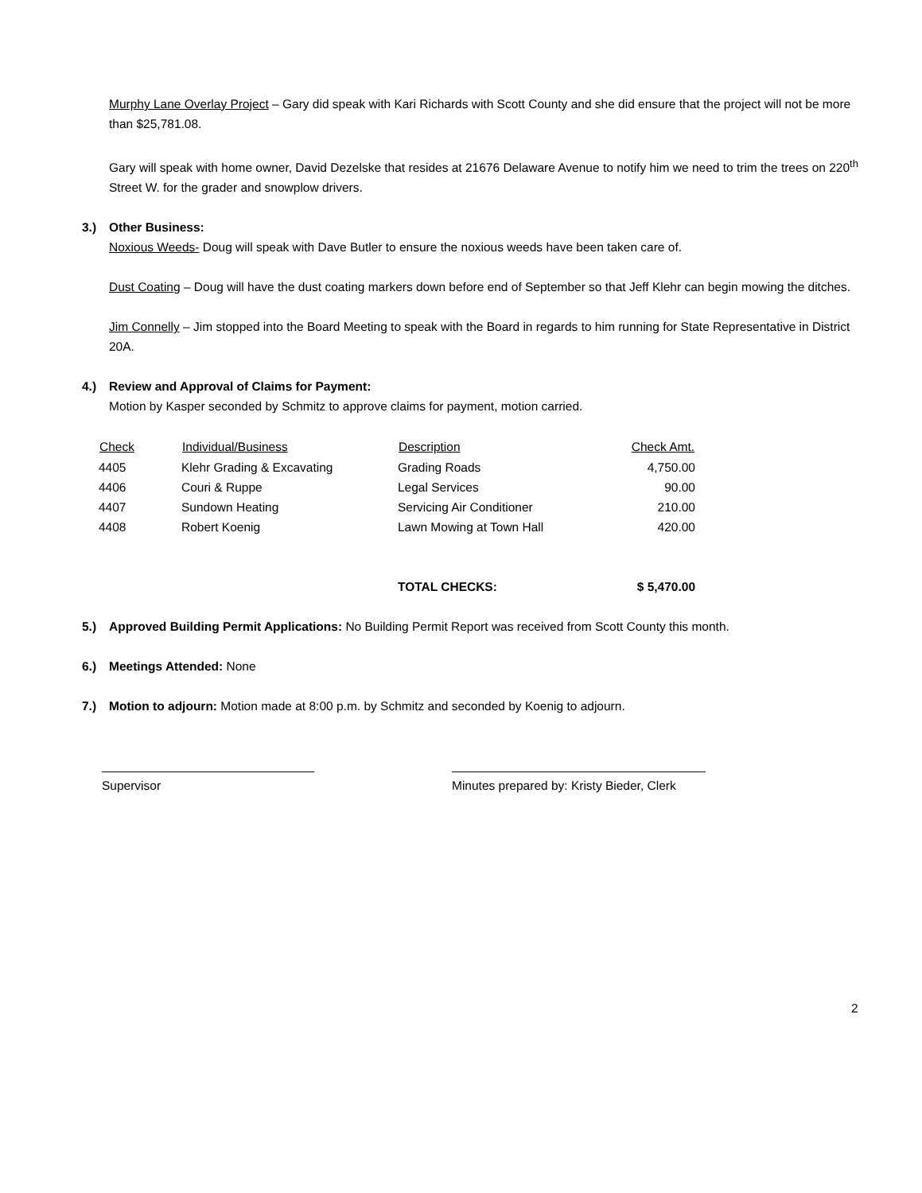Murphy Lane Overlay Project – Gary did speak with Kari Richards with Scott County and she did ensure that the project will not be more than $25,781.08.
Gary will speak with home owner, David Dezelske that resides at 21676 Delaware Avenue to notify him we need to trim the trees on 220<sup>th</sup> Street W. for the grader and snowplow drivers.
3.) Other Business:
Noxious Weeds- Doug will speak with Dave Butler to ensure the noxious weeds have been taken care of.
Dust Coating – Doug will have the dust coating markers down before end of September so that Jeff Klehr can begin mowing the ditches.
Jim Connelly – Jim stopped into the Board Meeting to speak with the Board in regards to him running for State Representative in District 20A.
4.) Review and Approval of Claims for Payment:
Motion by Kasper seconded by Schmitz to approve claims for payment, motion carried.
| Check | Individual/Business | Description | Check Amt. |
| --- | --- | --- | --- |
| 4405 | Klehr Grading & Excavating | Grading Roads | 4,750.00 |
| 4406 | Couri & Ruppe | Legal Services | 90.00 |
| 4407 | Sundown Heating | Servicing Air Conditioner | 210.00 |
| 4408 | Robert Koenig | Lawn Mowing at Town Hall | 420.00 |
| | | TOTAL CHECKS: | $ 5,470.00 |
5.) Approved Building Permit Applications: No Building Permit Report was received from Scott County this month.
6.) Meetings Attended: None
7.) Motion to adjourn: Motion made at 8:00 p.m. by Schmitz and seconded by Koenig to adjourn.
_______________________________
Supervisor
_____________________________________
Minutes prepared by: Kristy Bieder, Clerk
2